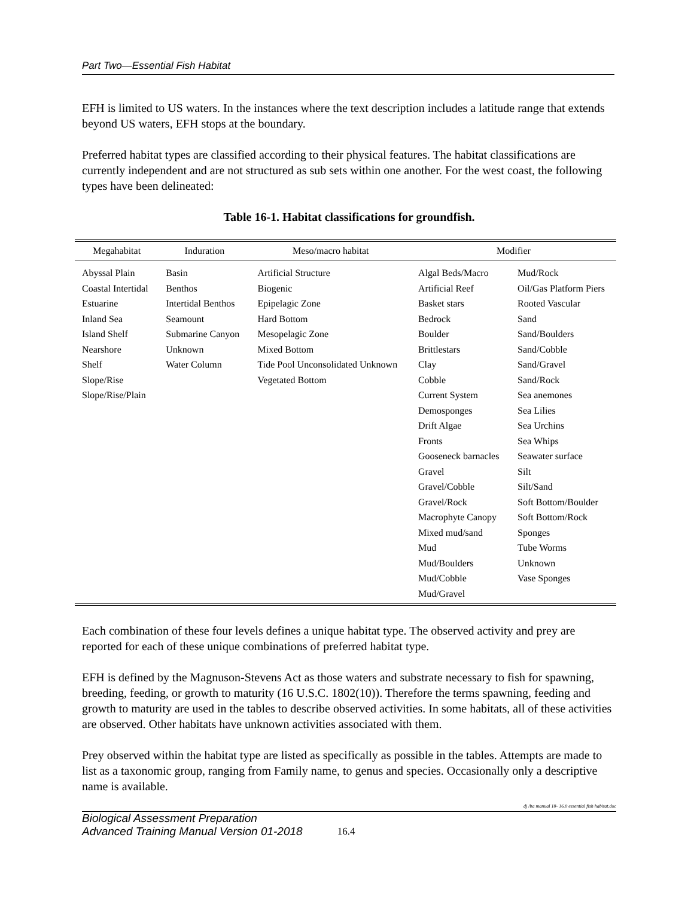Part Two—Essential Fish Habitat
EFH is limited to US waters. In the instances where the text description includes a latitude range that extends beyond US waters, EFH stops at the boundary.
Preferred habitat types are classified according to their physical features. The habitat classifications are currently independent and are not structured as sub sets within one another. For the west coast, the following types have been delineated:
Table 16-1. Habitat classifications for groundfish.
| Megahabitat | Induration | Meso/macro habitat | Modifier | |
| --- | --- | --- | --- | --- |
| Abyssal Plain Coastal Intertidal Estuarine Inland Sea Island Shelf Nearshore Shelf Slope/Rise Slope/Rise/Plain | Basin Benthos Intertidal Benthos Seamount Submarine Canyon Unknown Water Column | Artificial Structure Biogenic Epipelagic Zone Hard Bottom Mesopelagic Zone Mixed Bottom Tide Pool Unconsolidated Unknown Vegetated Bottom | Algal Beds/Macro Artificial Reef Basket stars Bedrock Boulder Brittlestars Clay Cobble Current System Demosponges Drift Algae Fronts Gooseneck barnacles Gravel Gravel/Cobble Gravel/Rock Macrophyte Canopy Mixed mud/sand Mud Mud/Boulders Mud/Cobble Mud/Gravel | Mud/Rock Oil/Gas Platform Piers Rooted Vascular Sand Sand/Boulders Sand/Cobble Sand/Gravel Sand/Rock Sea anemones Sea Lilies Sea Urchins Sea Whips Seawater surface Silt Silt/Sand Soft Bottom/Boulder Soft Bottom/Rock Sponges Tube Worms Unknown Vase Sponges |
Each combination of these four levels defines a unique habitat type. The observed activity and prey are reported for each of these unique combinations of preferred habitat type.
EFH is defined by the Magnuson-Stevens Act as those waters and substrate necessary to fish for spawning, breeding, feeding, or growth to maturity (16 U.S.C. 1802(10)). Therefore the terms spawning, feeding and growth to maturity are used in the tables to describe observed activities. In some habitats, all of these activities are observed. Other habitats have unknown activities associated with them.
Prey observed within the habitat type are listed as specifically as possible in the tables. Attempts are made to list as a taxonomic group, ranging from Family name, to genus and species. Occasionally only a descriptive name is available.
dj /ba manual 18- 16.0 essential fish habitat.doc
Biological Assessment Preparation
Advanced Training Manual Version 01-2018
16.4